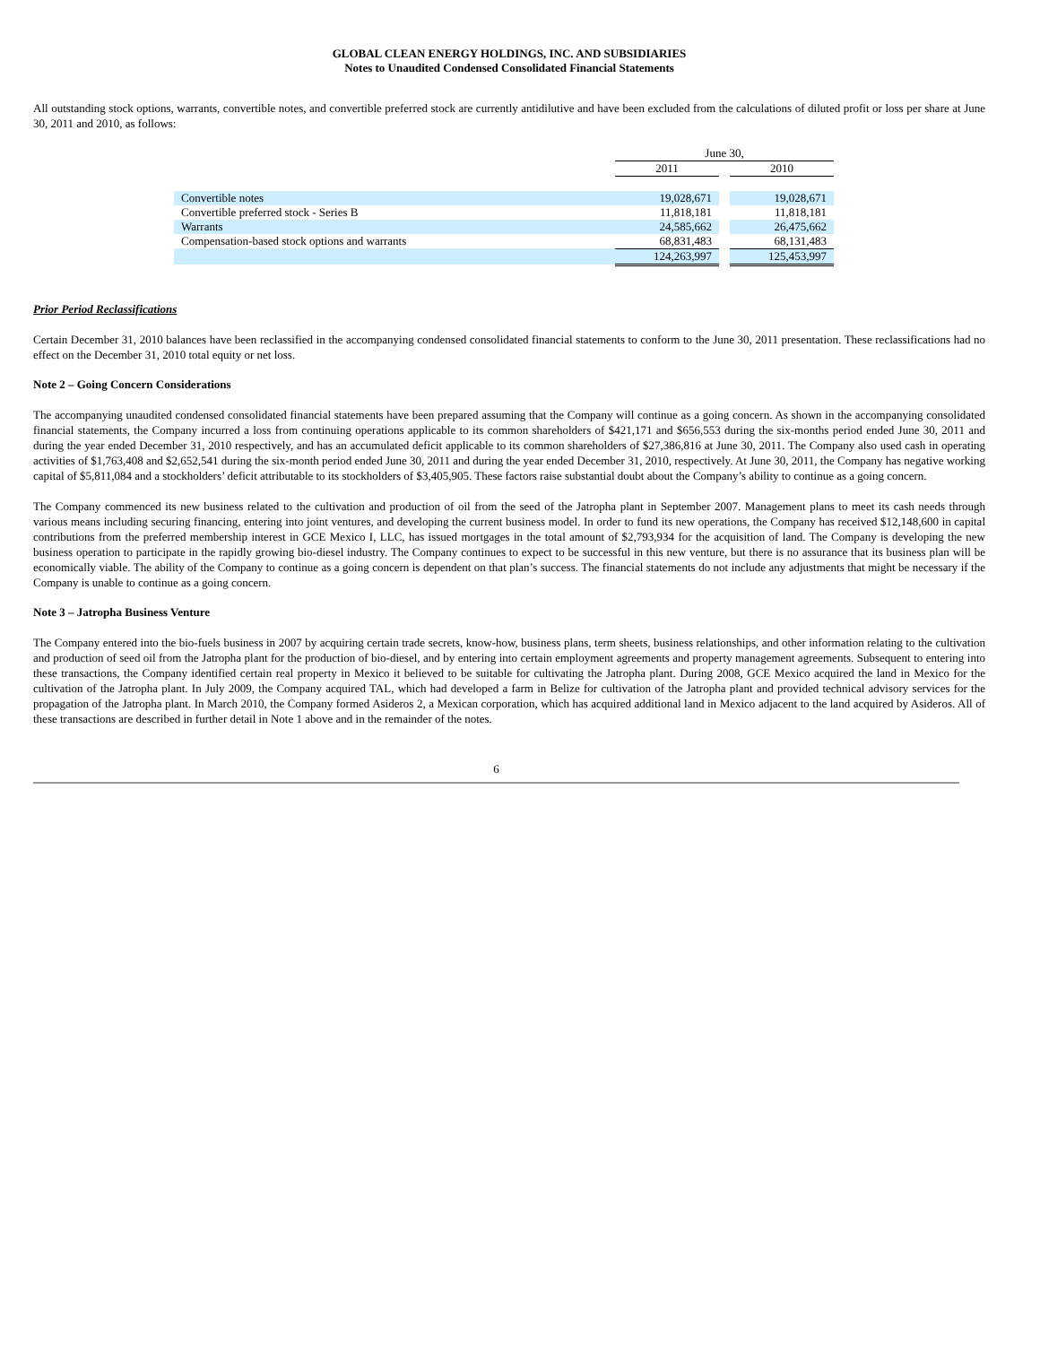GLOBAL CLEAN ENERGY HOLDINGS, INC. AND SUBSIDIARIES
Notes to Unaudited Condensed Consolidated Financial Statements
All outstanding stock options, warrants, convertible notes, and convertible preferred stock are currently antidilutive and have been excluded from the calculations of diluted profit or loss per share at June 30, 2011 and 2010, as follows:
| | June 30, | | |
| --- | --- | --- | --- |
| | 2011 | | 2010 |
| Convertible notes | 19,028,671 | | 19,028,671 |
| Convertible preferred stock - Series B | 11,818,181 | | 11,818,181 |
| Warrants | 24,585,662 | | 26,475,662 |
| Compensation-based stock options and warrants | 68,831,483 | | 68,131,483 |
| | 124,263,997 | | 125,453,997 |
Prior Period Reclassifications
Certain December 31, 2010 balances have been reclassified in the accompanying condensed consolidated financial statements to conform to the June 30, 2011 presentation. These reclassifications had no effect on the December 31, 2010 total equity or net loss.
Note 2 – Going Concern Considerations
The accompanying unaudited condensed consolidated financial statements have been prepared assuming that the Company will continue as a going concern. As shown in the accompanying consolidated financial statements, the Company incurred a loss from continuing operations applicable to its common shareholders of $421,171 and $656,553 during the six-months period ended June 30, 2011 and during the year ended December 31, 2010 respectively, and has an accumulated deficit applicable to its common shareholders of $27,386,816 at June 30, 2011. The Company also used cash in operating activities of $1,763,408 and $2,652,541 during the six-month period ended June 30, 2011 and during the year ended December 31, 2010, respectively. At June 30, 2011, the Company has negative working capital of $5,811,084 and a stockholders’ deficit attributable to its stockholders of $3,405,905. These factors raise substantial doubt about the Company’s ability to continue as a going concern.
The Company commenced its new business related to the cultivation and production of oil from the seed of the Jatropha plant in September 2007. Management plans to meet its cash needs through various means including securing financing, entering into joint ventures, and developing the current business model. In order to fund its new operations, the Company has received $12,148,600 in capital contributions from the preferred membership interest in GCE Mexico I, LLC, has issued mortgages in the total amount of $2,793,934 for the acquisition of land. The Company is developing the new business operation to participate in the rapidly growing bio-diesel industry. The Company continues to expect to be successful in this new venture, but there is no assurance that its business plan will be economically viable. The ability of the Company to continue as a going concern is dependent on that plan’s success. The financial statements do not include any adjustments that might be necessary if the Company is unable to continue as a going concern.
Note 3 – Jatropha Business Venture
The Company entered into the bio-fuels business in 2007 by acquiring certain trade secrets, know-how, business plans, term sheets, business relationships, and other information relating to the cultivation and production of seed oil from the Jatropha plant for the production of bio-diesel, and by entering into certain employment agreements and property management agreements. Subsequent to entering into these transactions, the Company identified certain real property in Mexico it believed to be suitable for cultivating the Jatropha plant. During 2008, GCE Mexico acquired the land in Mexico for the cultivation of the Jatropha plant. In July 2009, the Company acquired TAL, which had developed a farm in Belize for cultivation of the Jatropha plant and provided technical advisory services for the propagation of the Jatropha plant. In March 2010, the Company formed Asideros 2, a Mexican corporation, which has acquired additional land in Mexico adjacent to the land acquired by Asideros. All of these transactions are described in further detail in Note 1 above and in the remainder of the notes.
6